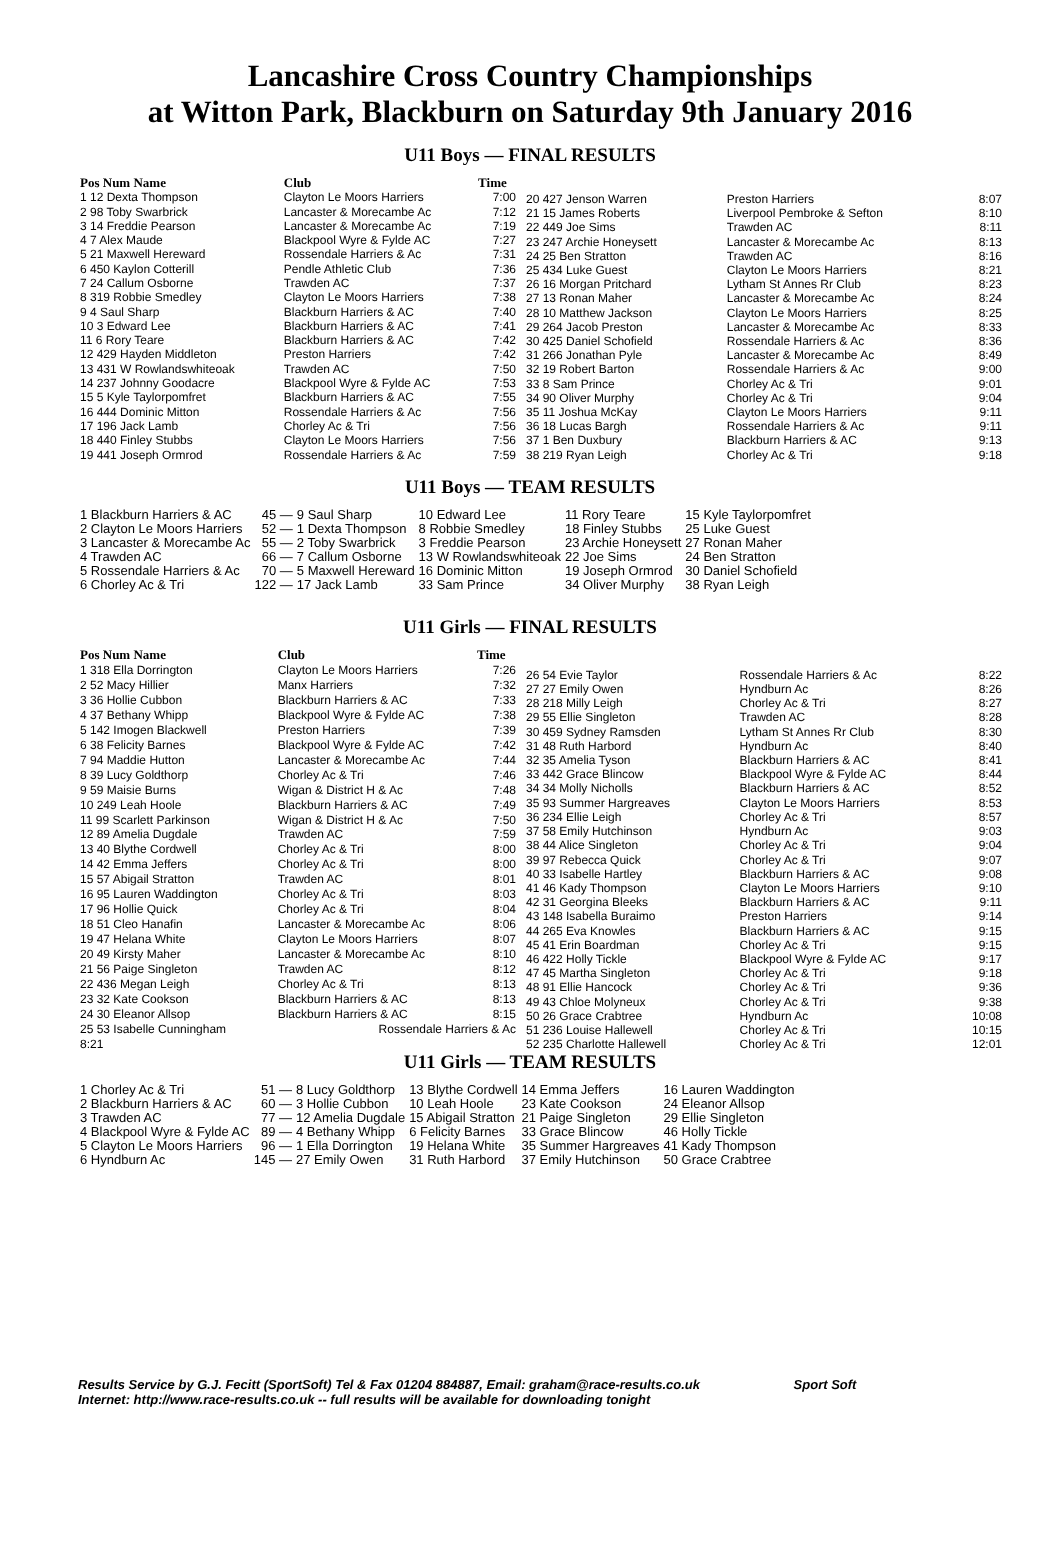Lancashire Cross Country Championships
at Witton Park, Blackburn on Saturday 9th January 2016
U11 Boys — FINAL RESULTS
| Pos Num Name | Club | Time |
| --- | --- | --- |
| 1 12 Dexta Thompson | Clayton Le Moors Harriers | 7:00 |
| 2 98 Toby Swarbrick | Lancaster & Morecambe Ac | 7:12 |
| 3 14 Freddie Pearson | Lancaster & Morecambe Ac | 7:19 |
| 4 7 Alex Maude | Blackpool Wyre & Fylde AC | 7:27 |
| 5 21 Maxwell Hereward | Rossendale Harriers & Ac | 7:31 |
| 6 450 Kaylon Cotterill | Pendle Athletic Club | 7:36 |
| 7 24 Callum Osborne | Trawden AC | 7:37 |
| 8 319 Robbie Smedley | Clayton Le Moors Harriers | 7:38 |
| 9 4 Saul Sharp | Blackburn Harriers & AC | 7:40 |
| 10 3 Edward Lee | Blackburn Harriers & AC | 7:41 |
| 11 6 Rory Teare | Blackburn Harriers & AC | 7:42 |
| 12 429 Hayden Middleton | Preston Harriers | 7:42 |
| 13 431 W Rowlandswhiteoak | Trawden AC | 7:50 |
| 14 237 Johnny Goodacre | Blackpool Wyre & Fylde AC | 7:53 |
| 15 5 Kyle Taylorpomfret | Blackburn Harriers & AC | 7:55 |
| 16 444 Dominic Mitton | Rossendale Harriers & Ac | 7:56 |
| 17 196 Jack Lamb | Chorley Ac & Tri | 7:56 |
| 18 440 Finley Stubbs | Clayton Le Moors Harriers | 7:56 |
| 19 441 Joseph Ormrod | Rossendale Harriers & Ac | 7:59 |
| 20 427 Jenson Warren | Preston Harriers | 8:07 |
| 21 15 James Roberts | Liverpool Pembroke & Sefton | 8:10 |
| 22 449 Joe Sims | Trawden AC | 8:11 |
| 23 247 Archie Honeysett | Lancaster & Morecambe Ac | 8:13 |
| 24 25 Ben Stratton | Trawden AC | 8:16 |
| 25 434 Luke Guest | Clayton Le Moors Harriers | 8:21 |
| 26 16 Morgan Pritchard | Lytham St Annes Rr Club | 8:23 |
| 27 13 Ronan Maher | Lancaster & Morecambe Ac | 8:24 |
| 28 10 Matthew Jackson | Clayton Le Moors Harriers | 8:25 |
| 29 264 Jacob Preston | Lancaster & Morecambe Ac | 8:33 |
| 30 425 Daniel Schofield | Rossendale Harriers & Ac | 8:36 |
| 31 266 Jonathan Pyle | Lancaster & Morecambe Ac | 8:49 |
| 32 19 Robert Barton | Rossendale Harriers & Ac | 9:00 |
| 33 8 Sam Prince | Chorley Ac & Tri | 9:01 |
| 34 90 Oliver Murphy | Chorley Ac & Tri | 9:04 |
| 35 11 Joshua McKay | Clayton Le Moors Harriers | 9:11 |
| 36 18 Lucas Bargh | Rossendale Harriers & Ac | 9:11 |
| 37 1 Ben Duxbury | Blackburn Harriers & AC | 9:13 |
| 38 219 Ryan Leigh | Chorley Ac & Tri | 9:18 |
U11 Boys — TEAM RESULTS
| 1 Blackburn Harriers & AC | 45 — | 9 Saul Sharp | 10 Edward Lee | 11 Rory Teare | 15 Kyle Taylorpomfret |
| 2 Clayton Le Moors Harriers | 52 — | 1 Dexta Thompson | 8 Robbie Smedley | 18 Finley Stubbs | 25 Luke Guest |
| 3 Lancaster & Morecambe Ac | 55 — | 2 Toby Swarbrick | 3 Freddie Pearson | 23 Archie Honeysett | 27 Ronan Maher |
| 4 Trawden AC | 66 — | 7 Callum Osborne | 13 W Rowlandswhiteoak | 22 Joe Sims | 24 Ben Stratton |
| 5 Rossendale Harriers & Ac | 70 — | 5 Maxwell Hereward | 16 Dominic Mitton | 19 Joseph Ormrod | 30 Daniel Schofield |
| 6 Chorley Ac & Tri | 122 — | 17 Jack Lamb | 33 Sam Prince | 34 Oliver Murphy | 38 Ryan Leigh |
U11 Girls — FINAL RESULTS
| Pos Num Name | Club | Time |
| --- | --- | --- |
| 1 318 Ella Dorrington | Clayton Le Moors Harriers | 7:26 |
| 2 52 Macy Hillier | Manx Harriers | 7:32 |
| 3 36 Hollie Cubbon | Blackburn Harriers & AC | 7:33 |
| 4 37 Bethany Whipp | Blackpool Wyre & Fylde AC | 7:38 |
| 5 142 Imogen Blackwell | Preston Harriers | 7:39 |
| 6 38 Felicity Barnes | Blackpool Wyre & Fylde AC | 7:42 |
| 7 94 Maddie Hutton | Lancaster & Morecambe Ac | 7:44 |
| 8 39 Lucy Goldthorp | Chorley Ac & Tri | 7:46 |
| 9 59 Maisie Burns | Wigan & District H & Ac | 7:48 |
| 10 249 Leah Hoole | Blackburn Harriers & AC | 7:49 |
| 11 99 Scarlett Parkinson | Wigan & District H & Ac | 7:50 |
| 12 89 Amelia Dugdale | Trawden AC | 7:59 |
| 13 40 Blythe Cordwell | Chorley Ac & Tri | 8:00 |
| 14 42 Emma Jeffers | Chorley Ac & Tri | 8:00 |
| 15 57 Abigail Stratton | Trawden AC | 8:01 |
| 16 95 Lauren Waddington | Chorley Ac & Tri | 8:03 |
| 17 96 Hollie Quick | Chorley Ac & Tri | 8:04 |
| 18 51 Cleo Hanafin | Lancaster & Morecambe Ac | 8:06 |
| 19 47 Helana White | Clayton Le Moors Harriers | 8:07 |
| 20 49 Kirsty Maher | Lancaster & Morecambe Ac | 8:10 |
| 21 56 Paige Singleton | Trawden AC | 8:12 |
| 22 436 Megan Leigh | Chorley Ac & Tri | 8:13 |
| 23 32 Kate Cookson | Blackburn Harriers & AC | 8:13 |
| 24 30 Eleanor Allsop | Blackburn Harriers & AC | 8:15 |
| 25 53 Isabelle Cunningham | Rossendale Harriers & Ac | |
| 8:21 | | |
| 26 54 Evie Taylor | Rossendale Harriers & Ac | 8:22 |
| 27 27 Emily Owen | Hyndburn Ac | 8:26 |
| 28 218 Milly Leigh | Chorley Ac & Tri | 8:27 |
| 29 55 Ellie Singleton | Trawden AC | 8:28 |
| 30 459 Sydney Ramsden | Lytham St Annes Rr Club | 8:30 |
| 31 48 Ruth Harbord | Hyndburn Ac | 8:40 |
| 32 35 Amelia Tyson | Blackburn Harriers & AC | 8:41 |
| 33 442 Grace Blincow | Blackpool Wyre & Fylde AC | 8:44 |
| 34 34 Molly Nicholls | Blackburn Harriers & AC | 8:52 |
| 35 93 Summer Hargreaves | Clayton Le Moors Harriers | 8:53 |
| 36 234 Ellie Leigh | Chorley Ac & Tri | 8:57 |
| 37 58 Emily Hutchinson | Hyndburn Ac | 9:03 |
| 38 44 Alice Singleton | Chorley Ac & Tri | 9:04 |
| 39 97 Rebecca Quick | Chorley Ac & Tri | 9:07 |
| 40 33 Isabelle Hartley | Blackburn Harriers & AC | 9:08 |
| 41 46 Kady Thompson | Clayton Le Moors Harriers | 9:10 |
| 42 31 Georgina Bleeks | Blackburn Harriers & AC | 9:11 |
| 43 148 Isabella Buraimo | Preston Harriers | 9:14 |
| 44 265 Eva Knowles | Blackburn Harriers & AC | 9:15 |
| 45 41 Erin Boardman | Chorley Ac & Tri | 9:15 |
| 46 422 Holly Tickle | Blackpool Wyre & Fylde AC | 9:17 |
| 47 45 Martha Singleton | Chorley Ac & Tri | 9:18 |
| 48 91 Ellie Hancock | Chorley Ac & Tri | 9:36 |
| 49 43 Chloe Molyneux | Chorley Ac & Tri | 9:38 |
| 50 26 Grace Crabtree | Hyndburn Ac | 10:08 |
| 51 236 Louise Hallewell | Chorley Ac & Tri | 10:15 |
| 52 235 Charlotte Hallewell | Chorley Ac & Tri | 12:01 |
U11 Girls — TEAM RESULTS
| 1 Chorley Ac & Tri | 51 — | 8 Lucy Goldthorp | 13 Blythe Cordwell | 14 Emma Jeffers | 16 Lauren Waddington |
| 2 Blackburn Harriers & AC | 60 — | 3 Hollie Cubbon | 10 Leah Hoole | 23 Kate Cookson | 24 Eleanor Allsop |
| 3 Trawden AC | 77 — | 12 Amelia Dugdale | 15 Abigail Stratton | 21 Paige Singleton | 29 Ellie Singleton |
| 4 Blackpool Wyre & Fylde AC | 89 — | 4 Bethany Whipp | 6 Felicity Barnes | 33 Grace Blincow | 46 Holly Tickle |
| 5 Clayton Le Moors Harriers | 96 — | 1 Ella Dorrington | 19 Helana White | 35 Summer Hargreaves | 41 Kady Thompson |
| 6 Hyndburn Ac | 145 — | 27 Emily Owen | 31 Ruth Harbord | 37 Emily Hutchinson | 50 Grace Crabtree |
Results Service by G.J. Fecitt (SportSoft) Tel & Fax 01204 884887, Email: graham@race-results.co.uk Sport Soft
Internet: http://www.race-results.co.uk -- full results will be available for downloading tonight